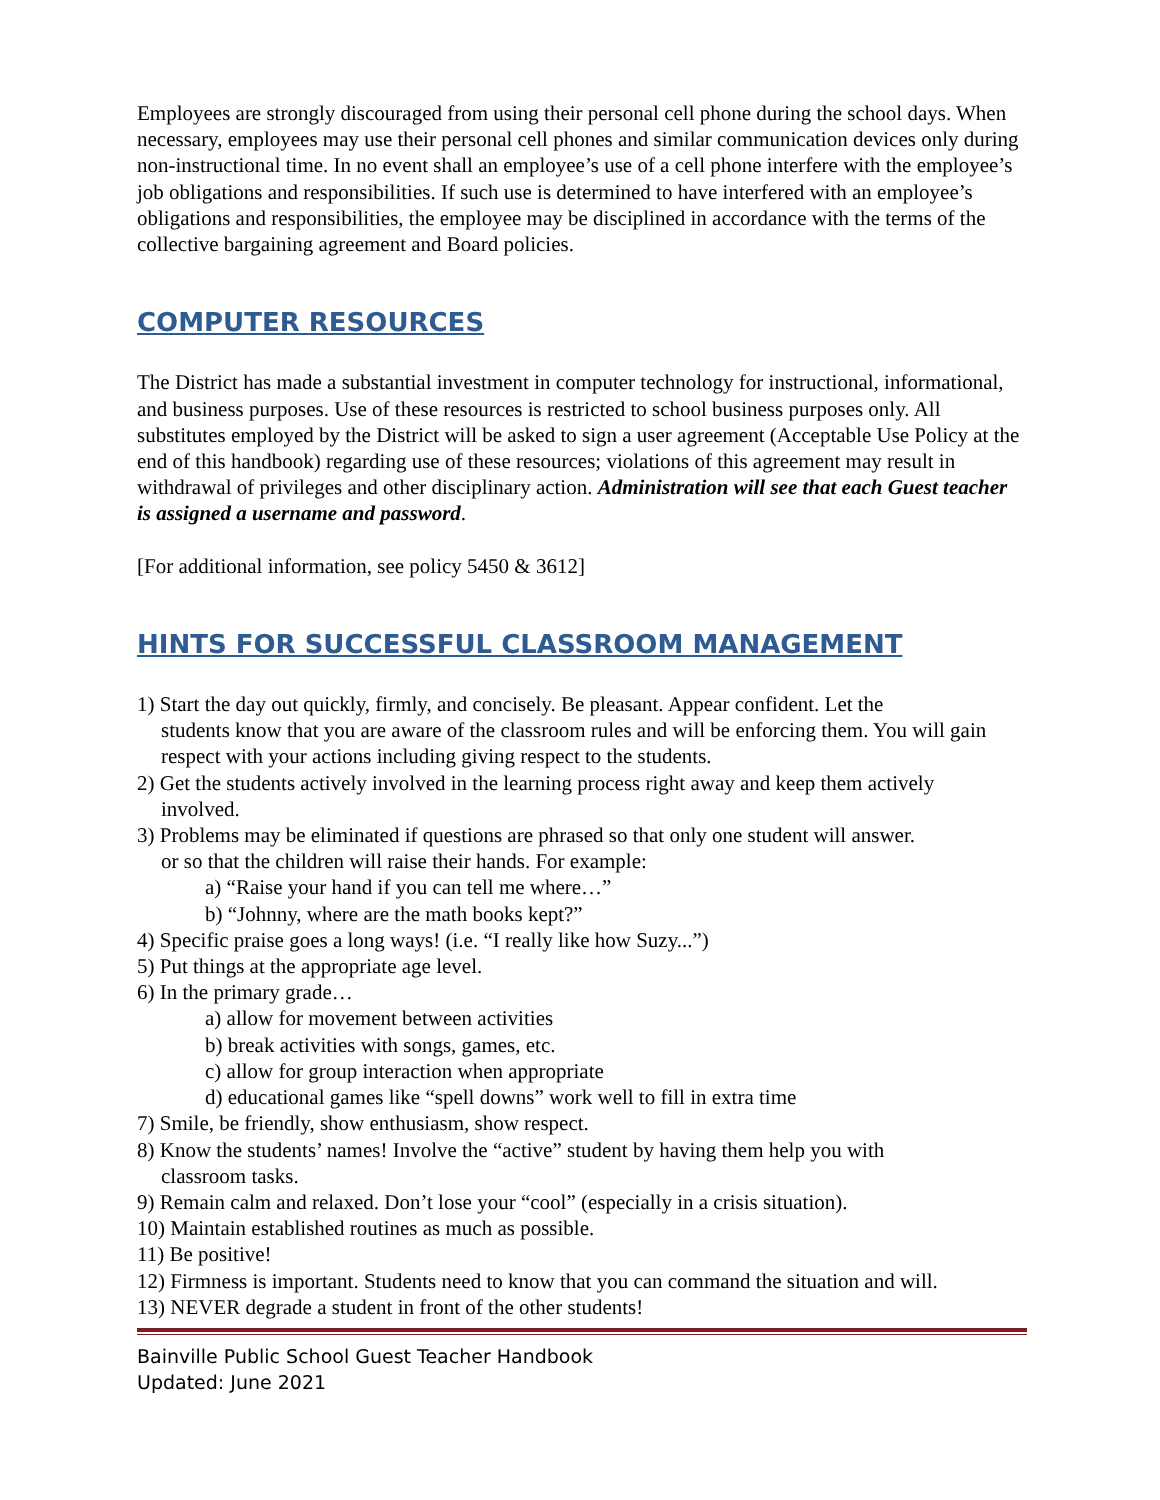Employees are strongly discouraged from using their personal cell phone during the school days. When necessary, employees may use their personal cell phones and similar communication devices only during non-instructional time. In no event shall an employee’s use of a cell phone interfere with the employee’s job obligations and responsibilities. If such use is determined to have interfered with an employee’s obligations and responsibilities, the employee may be disciplined in accordance with the terms of the collective bargaining agreement and Board policies.
COMPUTER RESOURCES
The District has made a substantial investment in computer technology for instructional, informational, and business purposes. Use of these resources is restricted to school business purposes only. All substitutes employed by the District will be asked to sign a user agreement (Acceptable Use Policy at the end of this handbook) regarding use of these resources; violations of this agreement may result in withdrawal of privileges and other disciplinary action. Administration will see that each Guest teacher is assigned a username and password.
[For additional information, see policy 5450 & 3612]
HINTS FOR SUCCESSFUL CLASSROOM MANAGEMENT
1) Start the day out quickly, firmly, and concisely. Be pleasant. Appear confident. Let the
students know that you are aware of the classroom rules and will be enforcing them. You will gain respect with your actions including giving respect to the students.
2) Get the students actively involved in the learning process right away and keep them actively
involved.
3) Problems may be eliminated if questions are phrased so that only one student will answer.
or so that the children will raise their hands. For example:
a) “Raise your hand if you can tell me where…”
b) “Johnny, where are the math books kept?”
4) Specific praise goes a long ways! (i.e. “I really like how Suzy...”)
5) Put things at the appropriate age level.
6) In the primary grade…
a) allow for movement between activities
b) break activities with songs, games, etc.
c) allow for group interaction when appropriate
d) educational games like “spell downs” work well to fill in extra time
7) Smile, be friendly, show enthusiasm, show respect.
8) Know the students’ names! Involve the “active” student by having them help you with
classroom tasks.
9) Remain calm and relaxed. Don’t lose your “cool” (especially in a crisis situation).
10) Maintain established routines as much as possible.
11) Be positive!
12) Firmness is important. Students need to know that you can command the situation and will.
13) NEVER degrade a student in front of the other students!
Bainville Public School Guest Teacher Handbook
Updated: June 2021